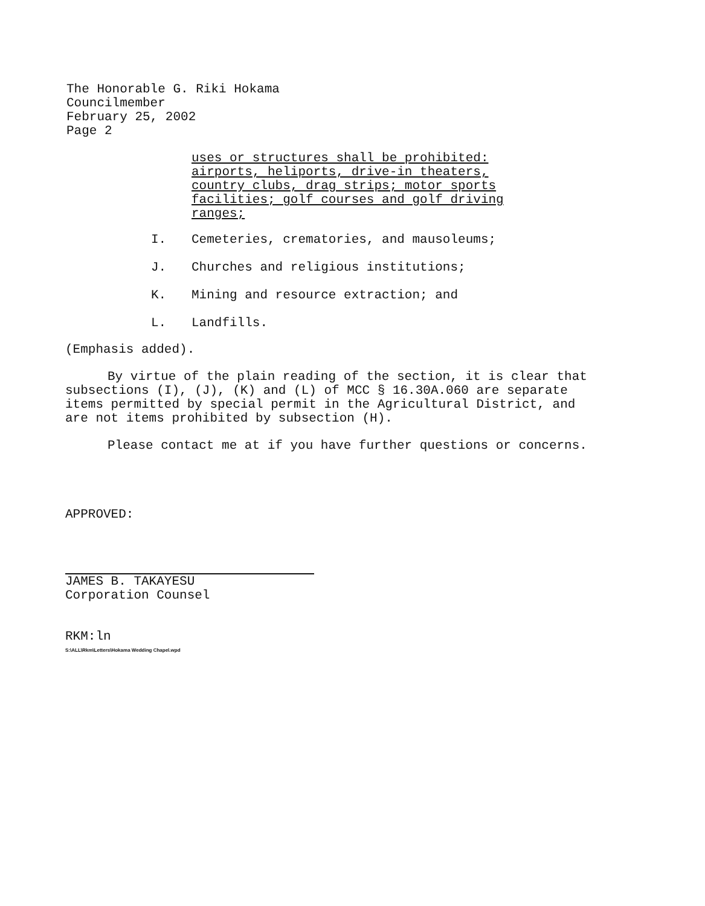The Honorable G. Riki Hokama
Councilmember
February 25, 2002
Page 2
uses or structures shall be prohibited:
airports, heliports, drive-in theaters,
country clubs, drag strips; motor sports
facilities; golf courses and golf driving
ranges;
I. Cemeteries, crematories, and mausoleums;
J. Churches and religious institutions;
K. Mining and resource extraction; and
L. Landfills.
(Emphasis added).
By virtue of the plain reading of the section, it is clear that subsections (I), (J), (K) and (L) of MCC § 16.30A.060 are separate items permitted by special permit in the Agricultural District, and are not items prohibited by subsection (H).
Please contact me at if you have further questions or concerns.
APPROVED:
JAMES B. TAKAYESU
Corporation Counsel
RKM:ln
S:\ALL\Rkm\Letters\Hokama Wedding Chapel.wpd